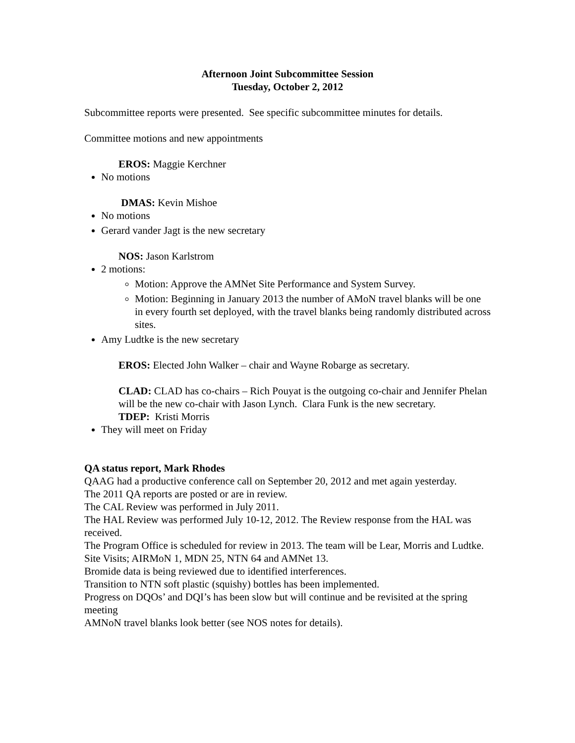Afternoon Joint Subcommittee Session
Tuesday, October 2, 2012
Subcommittee reports were presented. See specific subcommittee minutes for details.
Committee motions and new appointments
EROS: Maggie Kerchner
No motions
DMAS: Kevin Mishoe
No motions
Gerard vander Jagt is the new secretary
NOS: Jason Karlstrom
2 motions:
Motion: Approve the AMNet Site Performance and System Survey.
Motion: Beginning in January 2013 the number of AMoN travel blanks will be one in every fourth set deployed, with the travel blanks being randomly distributed across sites.
Amy Ludtke is the new secretary
EROS: Elected John Walker – chair and Wayne Robarge as secretary.
CLAD: CLAD has co-chairs – Rich Pouyat is the outgoing co-chair and Jennifer Phelan will be the new co-chair with Jason Lynch. Clara Funk is the new secretary.
TDEP: Kristi Morris
They will meet on Friday
QA status report, Mark Rhodes
QAAG had a productive conference call on September 20, 2012 and met again yesterday.
The 2011 QA reports are posted or are in review.
The CAL Review was performed in July 2011.
The HAL Review was performed July 10-12, 2012. The Review response from the HAL was received.
The Program Office is scheduled for review in 2013. The team will be Lear, Morris and Ludtke.
Site Visits; AIRMoN 1, MDN 25, NTN 64 and AMNet 13.
Bromide data is being reviewed due to identified interferences.
Transition to NTN soft plastic (squishy) bottles has been implemented.
Progress on DQOs’ and DQI’s has been slow but will continue and be revisited at the spring meeting
AMNoN travel blanks look better (see NOS notes for details).